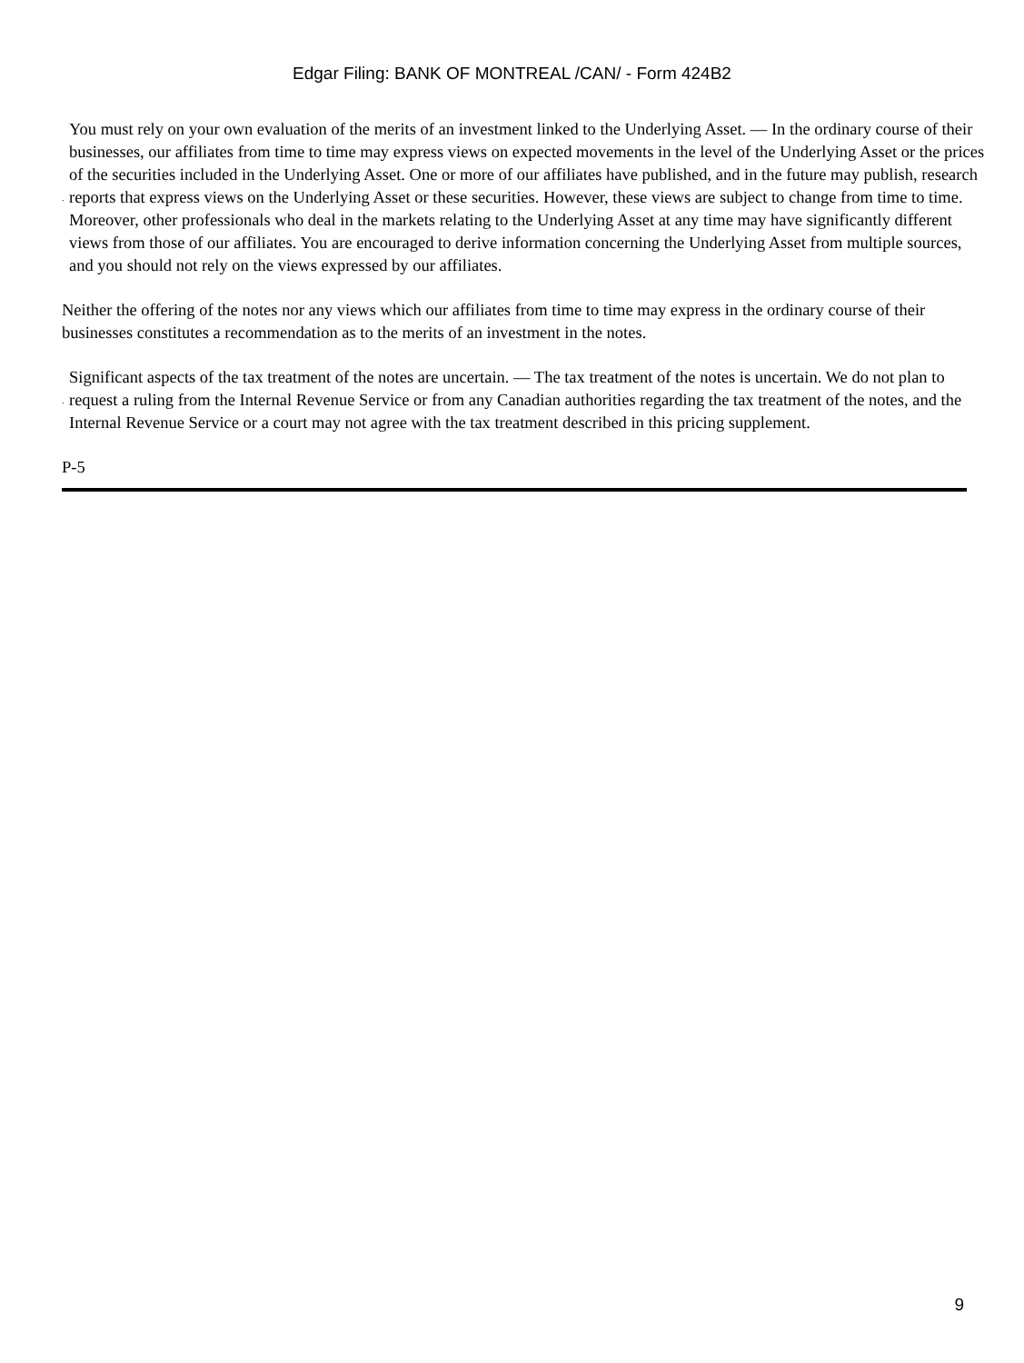Edgar Filing: BANK OF MONTREAL /CAN/ - Form 424B2
.
You must rely on your own evaluation of the merits of an investment linked to the Underlying Asset. — In the ordinary course of their businesses, our affiliates from time to time may express views on expected movements in the level of the Underlying Asset or the prices of the securities included in the Underlying Asset. One or more of our affiliates have published, and in the future may publish, research reports that express views on the Underlying Asset or these securities. However, these views are subject to change from time to time. Moreover, other professionals who deal in the markets relating to the Underlying Asset at any time may have significantly different views from those of our affiliates. You are encouraged to derive information concerning the Underlying Asset from multiple sources, and you should not rely on the views expressed by our affiliates.
Neither the offering of the notes nor any views which our affiliates from time to time may express in the ordinary course of their businesses constitutes a recommendation as to the merits of an investment in the notes.
.
Significant aspects of the tax treatment of the notes are uncertain. — The tax treatment of the notes is uncertain. We do not plan to request a ruling from the Internal Revenue Service or from any Canadian authorities regarding the tax treatment of the notes, and the Internal Revenue Service or a court may not agree with the tax treatment described in this pricing supplement.
P-5
9